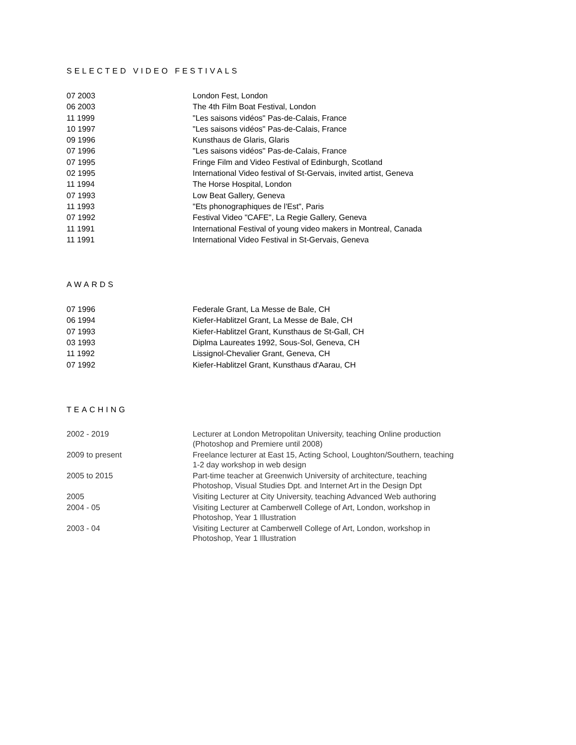SELECTED VIDEO FESTIVALS
| 07 2003 | London Fest, London |
| 06 2003 | The 4th Film Boat Festival, London |
| 11 1999 | "Les saisons vidéos" Pas-de-Calais, France |
| 10 1997 | "Les saisons vidéos" Pas-de-Calais, France |
| 09 1996 | Kunsthaus de Glaris, Glaris |
| 07 1996 | "Les saisons vidéos" Pas-de-Calais, France |
| 07 1995 | Fringe Film and Video Festival of Edinburgh, Scotland |
| 02 1995 | International Video festival of St-Gervais, invited artist, Geneva |
| 11 1994 | The Horse Hospital, London |
| 07 1993 | Low Beat Gallery, Geneva |
| 11 1993 | "Ets phonographiques de l'Est", Paris |
| 07 1992 | Festival Video "CAFE", La Regie Gallery, Geneva |
| 11 1991 | International Festival of young video makers in Montreal, Canada |
| 11 1991 | International Video Festival in St-Gervais, Geneva |
AWARDS
| 07 1996 | Federale Grant, La Messe de Bale, CH |
| 06 1994 | Kiefer-Hablitzel Grant, La Messe de Bale, CH |
| 07 1993 | Kiefer-Hablitzel Grant, Kunsthaus de St-Gall, CH |
| 03 1993 | Diplma Laureates 1992, Sous-Sol, Geneva, CH |
| 11 1992 | Lissignol-Chevalier Grant, Geneva, CH |
| 07 1992 | Kiefer-Hablitzel Grant, Kunsthaus d'Aarau, CH |
TEACHING
| 2002 - 2019 | Lecturer at London Metropolitan University, teaching Online production (Photoshop and Premiere until 2008) |
| 2009 to present | Freelance lecturer at East 15, Acting School, Loughton/Southern, teaching 1-2 day workshop in web design |
| 2005 to 2015 | Part-time teacher at Greenwich University of architecture, teaching Photoshop, Visual Studies Dpt. and Internet Art in the Design Dpt |
| 2005 | Visiting Lecturer at City University, teaching Advanced Web authoring |
| 2004 - 05 | Visiting Lecturer at Camberwell College of Art, London, workshop in Photoshop, Year 1 Illustration |
| 2003 - 04 | Visiting Lecturer at Camberwell College of Art, London, workshop in Photoshop, Year 1 Illustration |